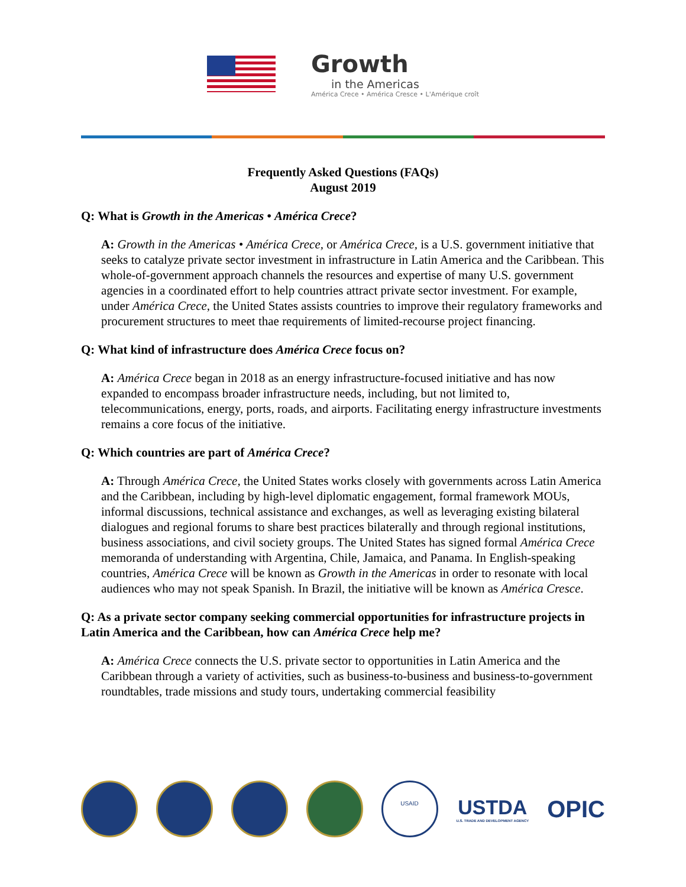Growth
in the Americas
América Crece • América Cresce • L'Amérique croît
Frequently Asked Questions (FAQs)
August 2019
Q: What is Growth in the Americas • América Crece?
A: Growth in the Americas • América Crece, or América Crece, is a U.S. government initiative that seeks to catalyze private sector investment in infrastructure in Latin America and the Caribbean. This whole-of-government approach channels the resources and expertise of many U.S. government agencies in a coordinated effort to help countries attract private sector investment. For example, under América Crece, the United States assists countries to improve their regulatory frameworks and procurement structures to meet thae requirements of limited-recourse project financing.
Q: What kind of infrastructure does América Crece focus on?
A: América Crece began in 2018 as an energy infrastructure-focused initiative and has now expanded to encompass broader infrastructure needs, including, but not limited to, telecommunications, energy, ports, roads, and airports. Facilitating energy infrastructure investments remains a core focus of the initiative.
Q: Which countries are part of América Crece?
A: Through América Crece, the United States works closely with governments across Latin America and the Caribbean, including by high-level diplomatic engagement, formal framework MOUs, informal discussions, technical assistance and exchanges, as well as leveraging existing bilateral dialogues and regional forums to share best practices bilaterally and through regional institutions, business associations, and civil society groups. The United States has signed formal América Crece memoranda of understanding with Argentina, Chile, Jamaica, and Panama. In English-speaking countries, América Crece will be known as Growth in the Americas in order to resonate with local audiences who may not speak Spanish. In Brazil, the initiative will be known as América Cresce.
Q: As a private sector company seeking commercial opportunities for infrastructure projects in Latin America and the Caribbean, how can América Crece help me?
A: América Crece connects the U.S. private sector to opportunities in Latin America and the Caribbean through a variety of activities, such as business-to-business and business-to-government roundtables, trade missions and study tours, undertaking commercial feasibility
USAID
USTDA
U.S. TRADE AND DEVELOPMENT AGENCY
OPIC